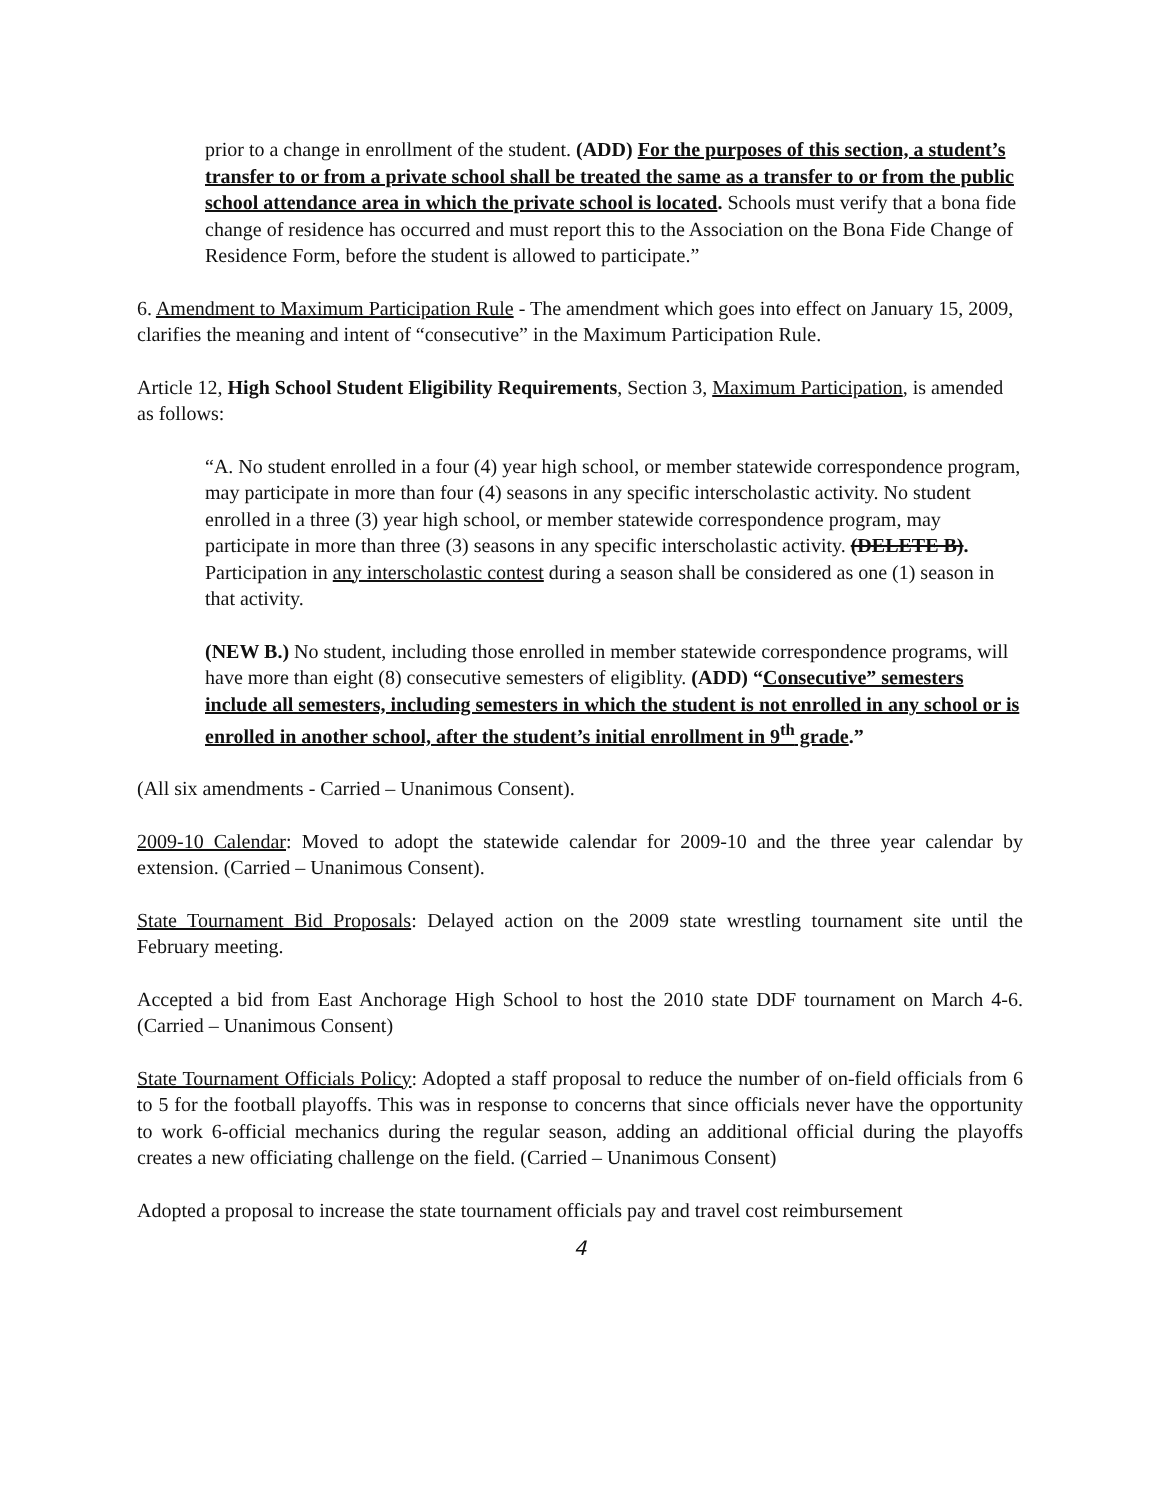prior to a change in enrollment of the student. (ADD) For the purposes of this section, a student’s transfer to or from a private school shall be treated the same as a transfer to or from the public school attendance area in which the private school is located. Schools must verify that a bona fide change of residence has occurred and must report this to the Association on the Bona Fide Change of Residence Form, before the student is allowed to participate.”
6. Amendment to Maximum Participation Rule - The amendment which goes into effect on January 15, 2009, clarifies the meaning and intent of “consecutive” in the Maximum Participation Rule.
Article 12, High School Student Eligibility Requirements, Section 3, Maximum Participation, is amended as follows:
“A. No student enrolled in a four (4) year high school, or member statewide correspondence program, may participate in more than four (4) seasons in any specific interscholastic activity. No student enrolled in a three (3) year high school, or member statewide correspondence program, may participate in more than three (3) seasons in any specific interscholastic activity. (DELETE B). Participation in any interscholastic contest during a season shall be considered as one (1) season in that activity.
(NEW B.) No student, including those enrolled in member statewide correspondence programs, will have more than eight (8) consecutive semesters of eligiblity. (ADD) “Consecutive” semesters include all semesters, including semesters in which the student is not enrolled in any school or is enrolled in another school, after the student’s initial enrollment in 9<sup>th</sup> grade.”
(All six amendments - Carried – Unanimous Consent).
2009-10 Calendar: Moved to adopt the statewide calendar for 2009-10 and the three year calendar by extension. (Carried – Unanimous Consent).
State Tournament Bid Proposals: Delayed action on the 2009 state wrestling tournament site until the February meeting.
Accepted a bid from East Anchorage High School to host the 2010 state DDF tournament on March 4-6. (Carried – Unanimous Consent)
State Tournament Officials Policy: Adopted a staff proposal to reduce the number of on-field officials from 6 to 5 for the football playoffs. This was in response to concerns that since officials never have the opportunity to work 6-official mechanics during the regular season, adding an additional official during the playoffs creates a new officiating challenge on the field. (Carried – Unanimous Consent)
Adopted a proposal to increase the state tournament officials pay and travel cost reimbursement
4